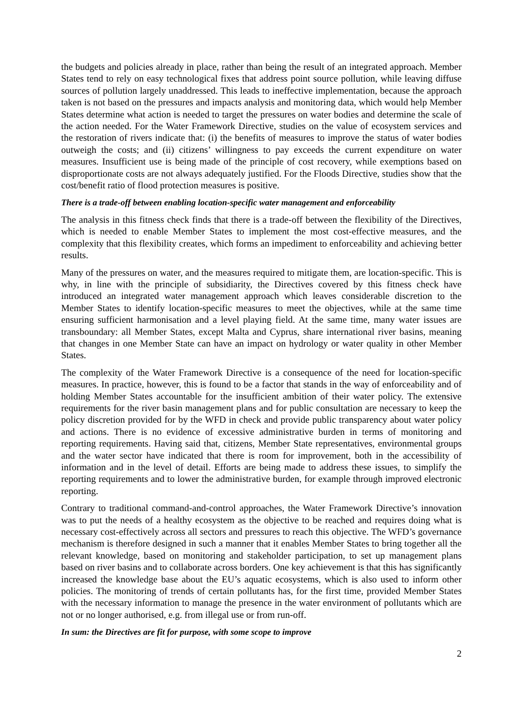the budgets and policies already in place, rather than being the result of an integrated approach. Member States tend to rely on easy technological fixes that address point source pollution, while leaving diffuse sources of pollution largely unaddressed. This leads to ineffective implementation, because the approach taken is not based on the pressures and impacts analysis and monitoring data, which would help Member States determine what action is needed to target the pressures on water bodies and determine the scale of the action needed. For the Water Framework Directive, studies on the value of ecosystem services and the restoration of rivers indicate that: (i) the benefits of measures to improve the status of water bodies outweigh the costs; and (ii) citizens’ willingness to pay exceeds the current expenditure on water measures. Insufficient use is being made of the principle of cost recovery, while exemptions based on disproportionate costs are not always adequately justified. For the Floods Directive, studies show that the cost/benefit ratio of flood protection measures is positive.
There is a trade-off between enabling location-specific water management and enforceability
The analysis in this fitness check finds that there is a trade-off between the flexibility of the Directives, which is needed to enable Member States to implement the most cost-effective measures, and the complexity that this flexibility creates, which forms an impediment to enforceability and achieving better results.
Many of the pressures on water, and the measures required to mitigate them, are location-specific. This is why, in line with the principle of subsidiarity, the Directives covered by this fitness check have introduced an integrated water management approach which leaves considerable discretion to the Member States to identify location-specific measures to meet the objectives, while at the same time ensuring sufficient harmonisation and a level playing field. At the same time, many water issues are transboundary: all Member States, except Malta and Cyprus, share international river basins, meaning that changes in one Member State can have an impact on hydrology or water quality in other Member States.
The complexity of the Water Framework Directive is a consequence of the need for location-specific measures. In practice, however, this is found to be a factor that stands in the way of enforceability and of holding Member States accountable for the insufficient ambition of their water policy. The extensive requirements for the river basin management plans and for public consultation are necessary to keep the policy discretion provided for by the WFD in check and provide public transparency about water policy and actions. There is no evidence of excessive administrative burden in terms of monitoring and reporting requirements. Having said that, citizens, Member State representatives, environmental groups and the water sector have indicated that there is room for improvement, both in the accessibility of information and in the level of detail. Efforts are being made to address these issues, to simplify the reporting requirements and to lower the administrative burden, for example through improved electronic reporting.
Contrary to traditional command-and-control approaches, the Water Framework Directive’s innovation was to put the needs of a healthy ecosystem as the objective to be reached and requires doing what is necessary cost-effectively across all sectors and pressures to reach this objective. The WFD’s governance mechanism is therefore designed in such a manner that it enables Member States to bring together all the relevant knowledge, based on monitoring and stakeholder participation, to set up management plans based on river basins and to collaborate across borders. One key achievement is that this has significantly increased the knowledge base about the EU’s aquatic ecosystems, which is also used to inform other policies. The monitoring of trends of certain pollutants has, for the first time, provided Member States with the necessary information to manage the presence in the water environment of pollutants which are not or no longer authorised, e.g. from illegal use or from run-off.
In sum: the Directives are fit for purpose, with some scope to improve
2